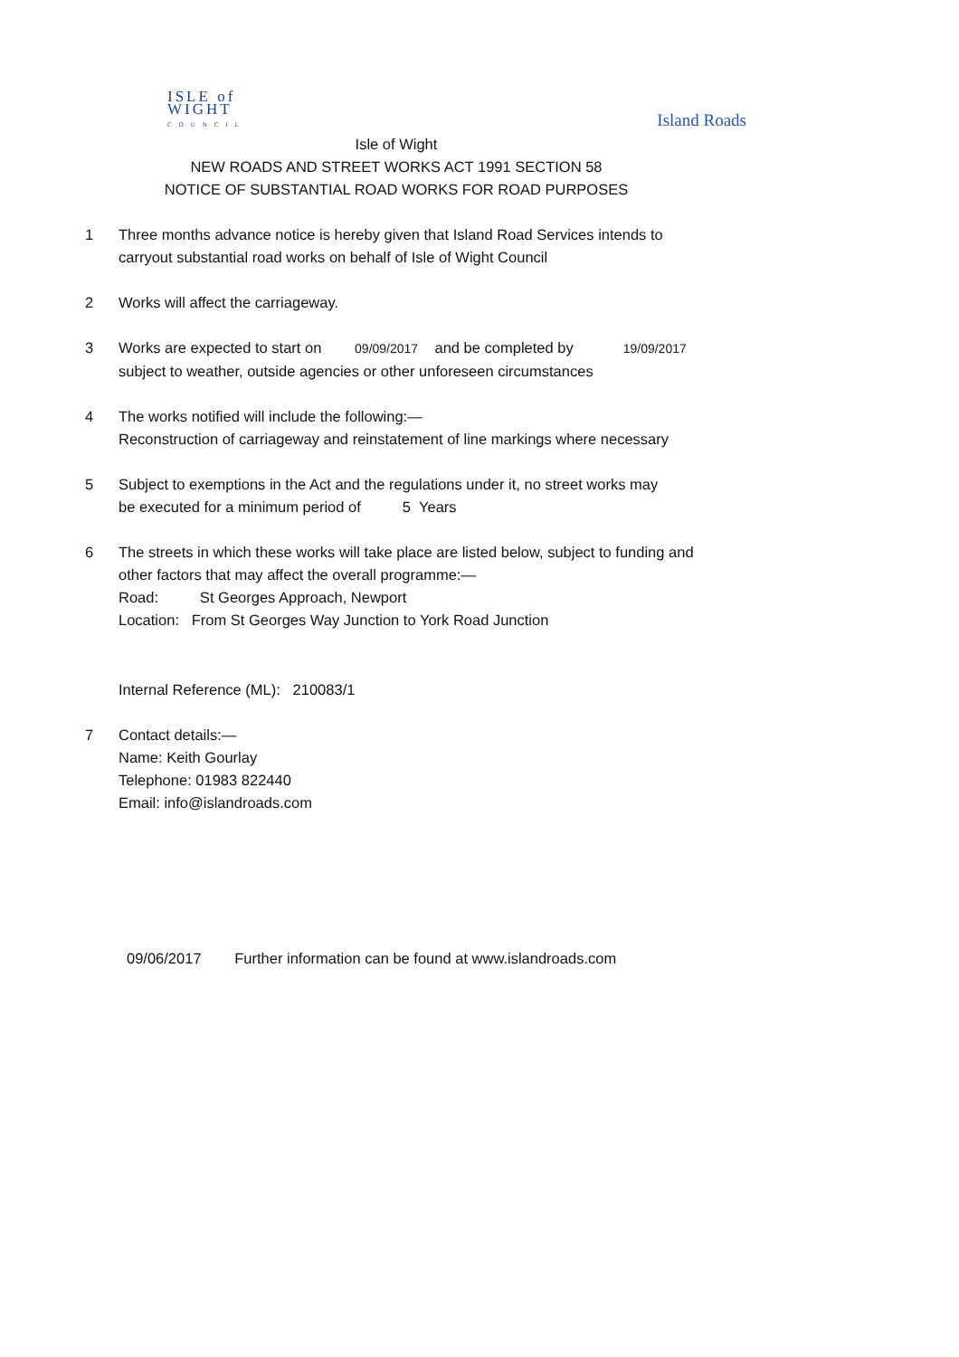ISLE of
WIGHT
COUNCIL
Island Roads
Isle of Wight
NEW ROADS AND STREET WORKS ACT 1991 SECTION 58
NOTICE OF SUBSTANTIAL ROAD WORKS FOR ROAD PURPOSES
1 Three months advance notice is hereby given that Island Road Services intends to
carryout substantial road works on behalf of Isle of Wight Council
2 Works will affect the carriageway.
3 Works are expected to start on 09/09/2017 and be completed by 19/09/2017
subject to weather, outside agencies or other unforeseen circumstances
4 The works notified will include the following:—
Reconstruction of carriageway and reinstatement of line markings where necessary
5 Subject to exemptions in the Act and the regulations under it, no street works may
be executed for a minimum period of 5 Years
6 The streets in which these works will take place are listed below, subject to funding and
other factors that may affect the overall programme:—
Road: St Georges Approach, Newport
Location: From St Georges Way Junction to York Road Junction
Internal Reference (ML): 210083/1
7 Contact details:—
Name: Keith Gourlay
Telephone: 01983 822440
Email: info@islandroads.com
09/06/2017 Further information can be found at www.islandroads.com